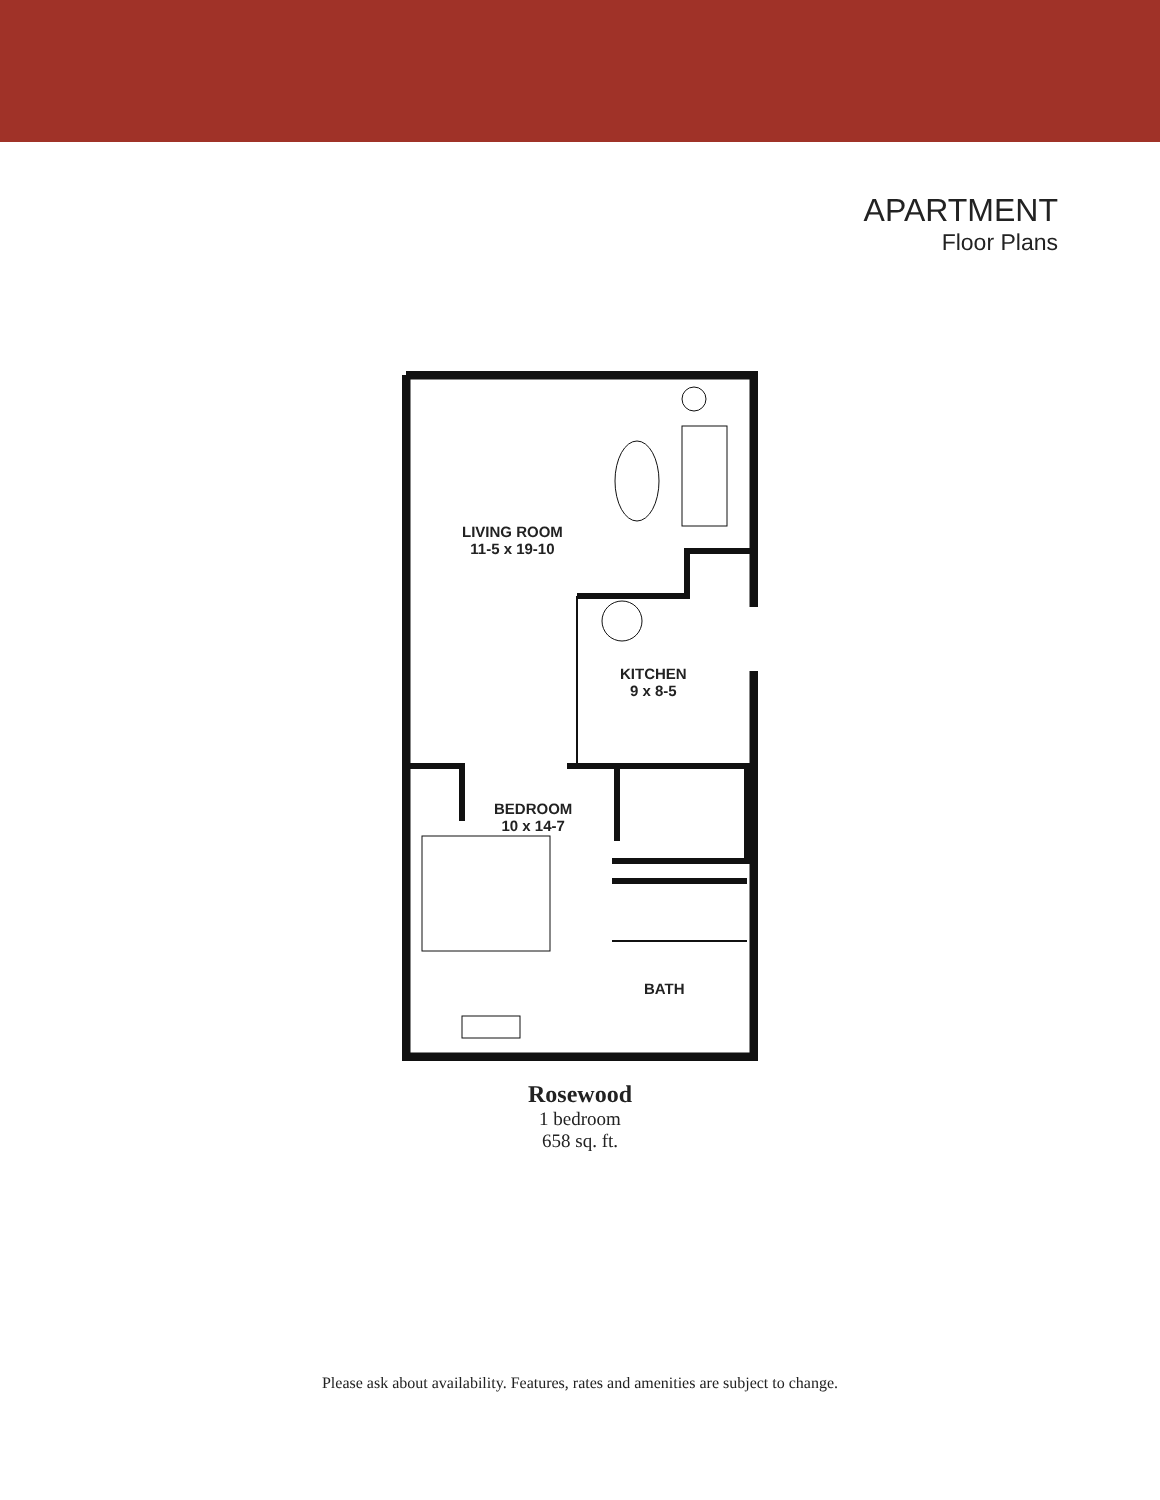APARTMENT
Floor Plans
LIVING ROOM
11-5 x 19-10
KITCHEN
9 x 8-5
BEDROOM
10 x 14-7
BATH
Rosewood
1 bedroom
658 sq. ft.
Please ask about availability. Features, rates and amenities are subject to change.